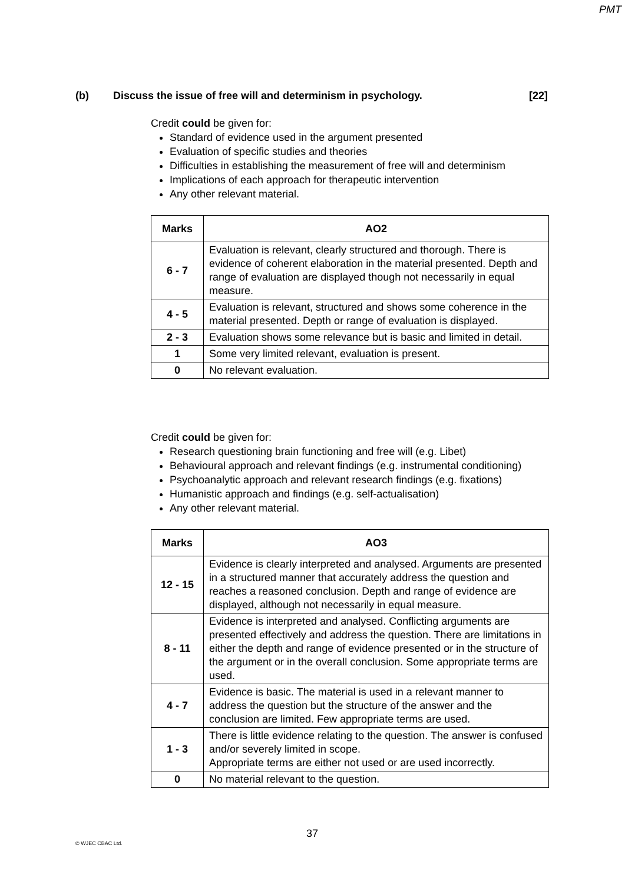PMT
(b) Discuss the issue of free will and determinism in psychology. [22]
Credit could be given for:
Standard of evidence used in the argument presented
Evaluation of specific studies and theories
Difficulties in establishing the measurement of free will and determinism
Implications of each approach for therapeutic intervention
Any other relevant material.
| Marks | AO2 |
| --- | --- |
| 6 - 7 | Evaluation is relevant, clearly structured and thorough. There is evidence of coherent elaboration in the material presented. Depth and range of evaluation are displayed though not necessarily in equal measure. |
| 4 - 5 | Evaluation is relevant, structured and shows some coherence in the material presented. Depth or range of evaluation is displayed. |
| 2 - 3 | Evaluation shows some relevance but is basic and limited in detail. |
| 1 | Some very limited relevant, evaluation is present. |
| 0 | No relevant evaluation. |
Credit could be given for:
Research questioning brain functioning and free will (e.g. Libet)
Behavioural approach and relevant findings (e.g. instrumental conditioning)
Psychoanalytic approach and relevant research findings (e.g. fixations)
Humanistic approach and findings (e.g. self-actualisation)
Any other relevant material.
| Marks | AO3 |
| --- | --- |
| 12 - 15 | Evidence is clearly interpreted and analysed. Arguments are presented in a structured manner that accurately address the question and reaches a reasoned conclusion. Depth and range of evidence are displayed, although not necessarily in equal measure. |
| 8 - 11 | Evidence is interpreted and analysed. Conflicting arguments are presented effectively and address the question. There are limitations in either the depth and range of evidence presented or in the structure of the argument or in the overall conclusion. Some appropriate terms are used. |
| 4 - 7 | Evidence is basic. The material is used in a relevant manner to address the question but the structure of the answer and the conclusion are limited. Few appropriate terms are used. |
| 1 - 3 | There is little evidence relating to the question. The answer is confused and/or severely limited in scope. Appropriate terms are either not used or are used incorrectly. |
| 0 | No material relevant to the question. |
37
© WJEC CBAC Ltd.